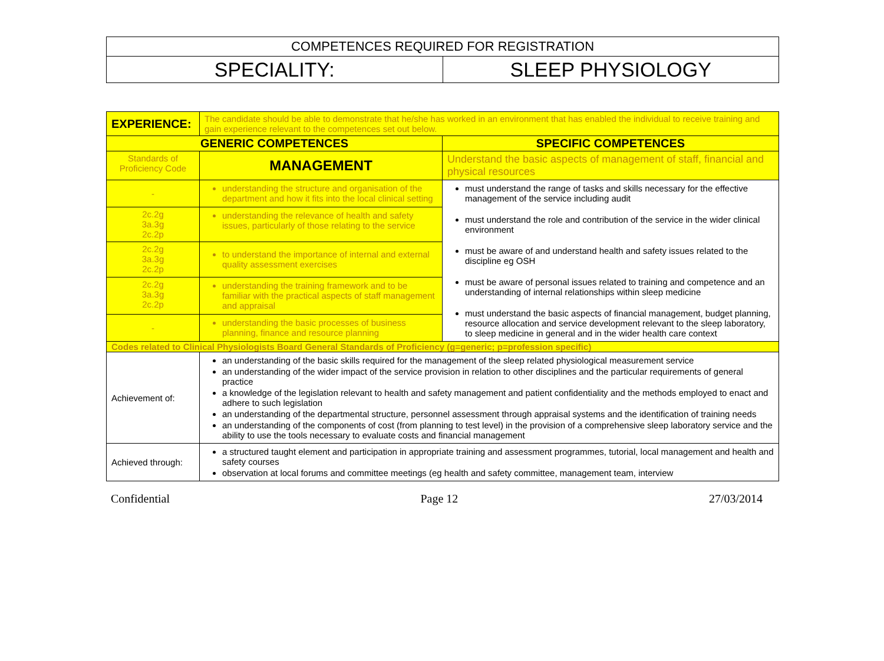| COMPETENCES REQUIRED FOR REGISTRATION | |
| SPECIALITY: | SLEEP PHYSIOLOGY |
| EXPERIENCE: | The candidate should be able to demonstrate that he/she has worked in an environment that has enabled the individual to receive training and gain experience relevant to the competences set out below. | |
| GENERIC COMPETENCES | | SPECIFIC COMPETENCES |
| Standards of Proficiency Code | MANAGEMENT | Understand the basic aspects of management of staff, financial and physical resources |
| - | understanding the structure and organisation of the department and how it fits into the local clinical setting | must understand the range of tasks and skills necessary for the effective management of the service including audit must understand the role and contribution of the service in the wider clinical environment must be aware of and understand health and safety issues related to the discipline eg OSH must be aware of personal issues related to training and competence and an understanding of internal relationships within sleep medicine must understand the basic aspects of financial management, budget planning, resource allocation and service development relevant to the sleep laboratory, to sleep medicine in general and in the wider health care context |
| 2c.2g 3a.3g 2c.2p | understanding the relevance of health and safety issues, particularly of those relating to the service | |
| 2c.2g 3a.3g 2c.2p | to understand the importance of internal and external quality assessment exercises | |
| 2c.2g 3a.3g 2c.2p | understanding the training framework and to be familiar with the practical aspects of staff management and appraisal | |
| - | understanding the basic processes of business planning, finance and resource planning | |
| Codes related to Clinical Physiologists Board General Standards of Proficiency (g=generic; p=profession specific) | | |
| Achievement of: | an understanding of the basic skills required for the management of the sleep related physiological measurement service an understanding of the wider impact of the service provision in relation to other disciplines and the particular requirements of general practice a knowledge of the legislation relevant to health and safety management and patient confidentiality and the methods employed to enact and adhere to such legislation an understanding of the departmental structure, personnel assessment through appraisal systems and the identification of training needs an understanding of the components of cost (from planning to test level) in the provision of a comprehensive sleep laboratory service and the ability to use the tools necessary to evaluate costs and financial management | |
| Achieved through: | a structured taught element and participation in appropriate training and assessment programmes, tutorial, local management and health and safety courses observation at local forums and committee meetings (eg health and safety committee, management team, interview | |
Confidential Page 12 27/03/2014